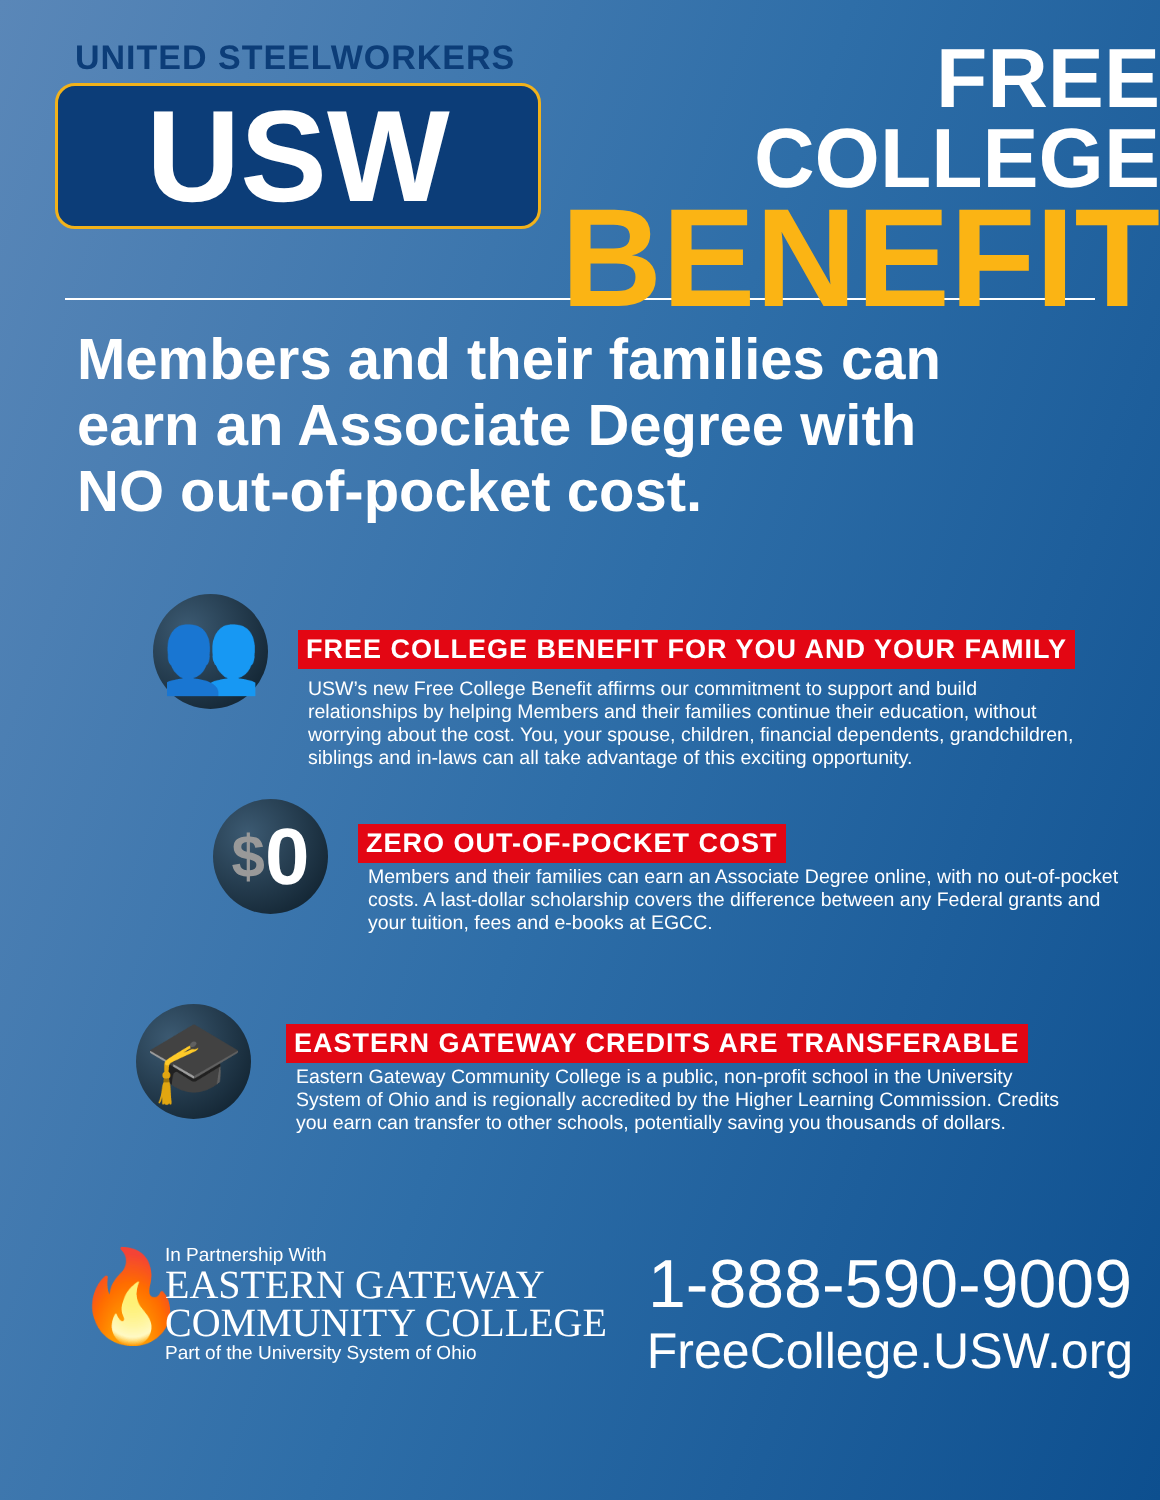UNITED STEELWORKERS
USW
FREE COLLEGE
BENEFIT
Members and their families can
earn an Associate Degree with
NO out-of-pocket cost.
👥
FREE COLLEGE BENEFIT FOR YOU AND YOUR FAMILY
USW’s new Free College Benefit affirms our commitment to support and build relationships by helping Members and their families continue their education, without worrying about the cost. You, your spouse, children, financial dependents, grandchildren, siblings and in-laws can all take advantage of this exciting opportunity.
$ 0
ZERO OUT-OF-POCKET COST
Members and their families can earn an Associate Degree online, with no out-of-pocket costs. A last-dollar scholarship covers the difference between any Federal grants and your tuition, fees and e-books at EGCC.
🎓
EASTERN GATEWAY CREDITS ARE TRANSFERABLE
Eastern Gateway Community College is a public, non-profit school in the University System of Ohio and is regionally accredited by the Higher Learning Commission. Credits you earn can transfer to other schools, potentially saving you thousands of dollars.
🔥
In Partnership With
EASTERN GATEWAY
COMMUNITY COLLEGE
Part of the University System of Ohio
1-888-590-9009
FreeCollege.USW.org